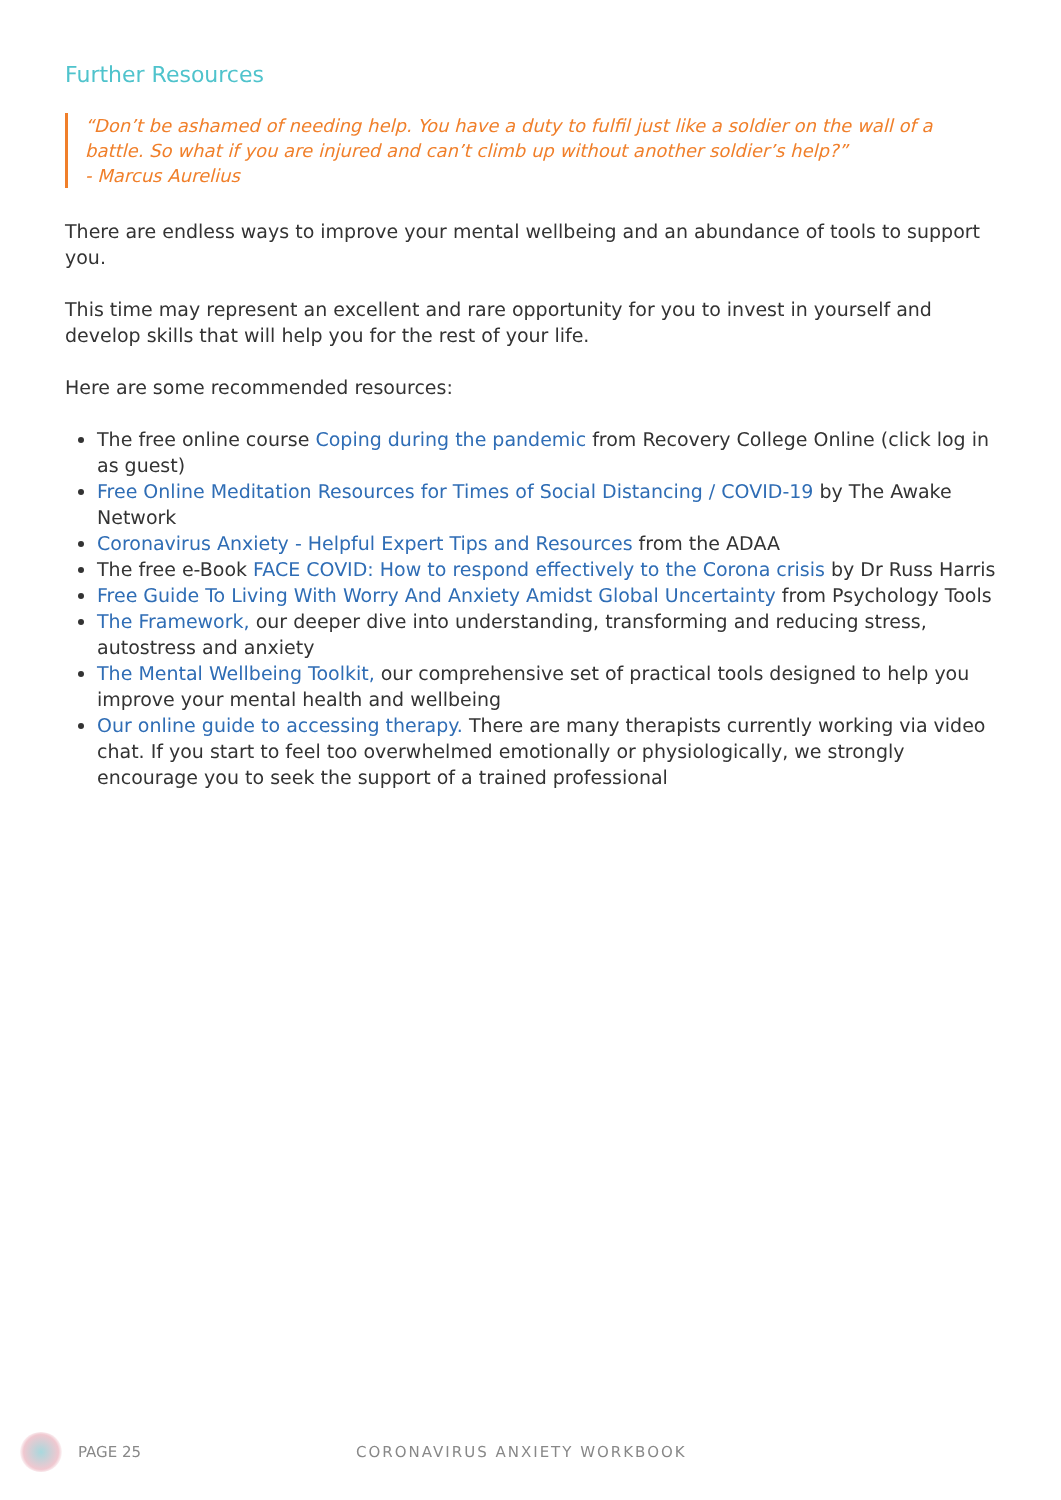Further Resources
“Don’t be ashamed of needing help. You have a duty to fulfil just like a soldier on the wall of a battle. So what if you are injured and can’t climb up without another soldier’s help?”
- Marcus Aurelius
There are endless ways to improve your mental wellbeing and an abundance of tools to support you.
This time may represent an excellent and rare opportunity for you to invest in yourself and develop skills that will help you for the rest of your life.
Here are some recommended resources:
The free online course Coping during the pandemic from Recovery College Online (click log in as guest)
Free Online Meditation Resources for Times of Social Distancing / COVID-19 by The Awake Network
Coronavirus Anxiety - Helpful Expert Tips and Resources from the ADAA
The free e-Book FACE COVID: How to respond effectively to the Corona crisis by Dr Russ Harris
Free Guide To Living With Worry And Anxiety Amidst Global Uncertainty from Psychology Tools
The Framework, our deeper dive into understanding, transforming and reducing stress, autostress and anxiety
The Mental Wellbeing Toolkit, our comprehensive set of practical tools designed to help you improve your mental health and wellbeing
Our online guide to accessing therapy. There are many therapists currently working via video chat. If you start to feel too overwhelmed emotionally or physiologically, we strongly encourage you to seek the support of a trained professional
PAGE 25 CORONAVIRUS ANXIETY WORKBOOK